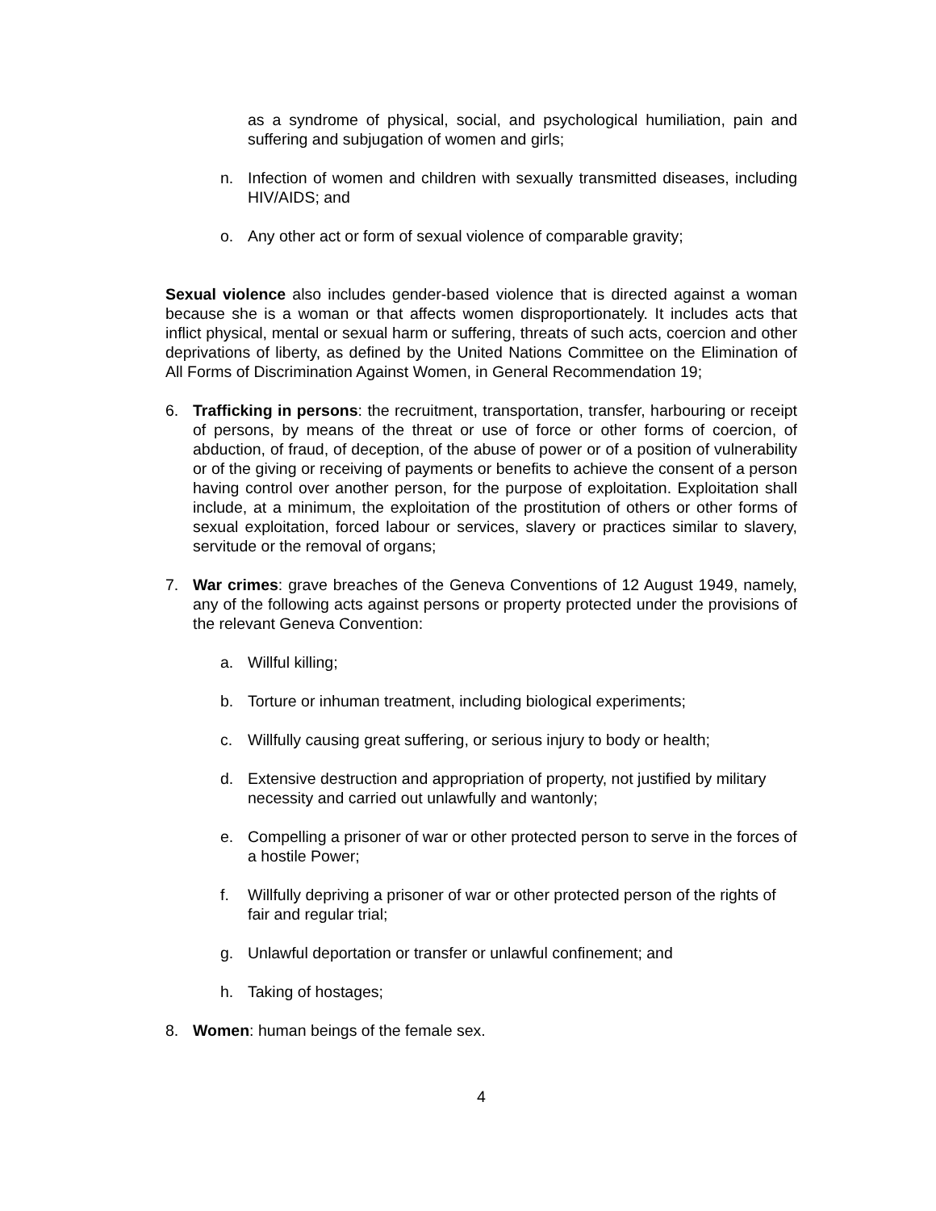as a syndrome of physical, social, and psychological humiliation, pain and suffering and subjugation of women and girls;
n. Infection of women and children with sexually transmitted diseases, including HIV/AIDS; and
o. Any other act or form of sexual violence of comparable gravity;
Sexual violence also includes gender-based violence that is directed against a woman because she is a woman or that affects women disproportionately. It includes acts that inflict physical, mental or sexual harm or suffering, threats of such acts, coercion and other deprivations of liberty, as defined by the United Nations Committee on the Elimination of All Forms of Discrimination Against Women, in General Recommendation 19;
6. Trafficking in persons: the recruitment, transportation, transfer, harbouring or receipt of persons, by means of the threat or use of force or other forms of coercion, of abduction, of fraud, of deception, of the abuse of power or of a position of vulnerability or of the giving or receiving of payments or benefits to achieve the consent of a person having control over another person, for the purpose of exploitation. Exploitation shall include, at a minimum, the exploitation of the prostitution of others or other forms of sexual exploitation, forced labour or services, slavery or practices similar to slavery, servitude or the removal of organs;
7. War crimes: grave breaches of the Geneva Conventions of 12 August 1949, namely, any of the following acts against persons or property protected under the provisions of the relevant Geneva Convention:
a. Willful killing;
b. Torture or inhuman treatment, including biological experiments;
c. Willfully causing great suffering, or serious injury to body or health;
d. Extensive destruction and appropriation of property, not justified by military necessity and carried out unlawfully and wantonly;
e. Compelling a prisoner of war or other protected person to serve in the forces of a hostile Power;
f. Willfully depriving a prisoner of war or other protected person of the rights of fair and regular trial;
g. Unlawful deportation or transfer or unlawful confinement; and
h. Taking of hostages;
8. Women: human beings of the female sex.
4